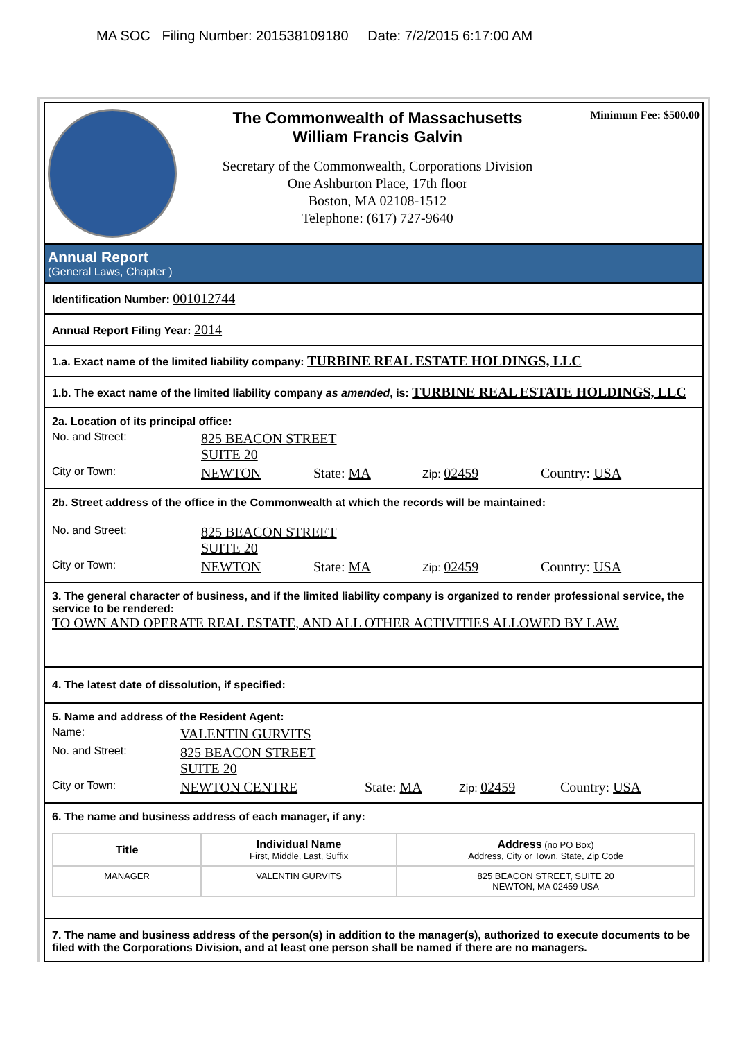MA SOC Filing Number: 201538109180 Date: 7/2/2015 6:17:00 AM
The Commonwealth of Massachusetts
William Francis Galvin
Secretary of the Commonwealth, Corporations Division
One Ashburton Place, 17th floor
Boston, MA 02108-1512
Telephone: (617) 727-9640
Minimum Fee: $500.00
Annual Report
(General Laws, Chapter )
Identification Number: 001012744
Annual Report Filing Year: 2014
1.a. Exact name of the limited liability company: TURBINE REAL ESTATE HOLDINGS, LLC
1.b. The exact name of the limited liability company as amended, is: TURBINE REAL ESTATE HOLDINGS, LLC
2a. Location of its principal office:
No. and Street:
825 BEACON STREET
SUITE 20
City or Town:
NEWTON State: MA
Zip: 02459 Country: USA
2b. Street address of the office in the Commonwealth at which the records will be maintained:
No. and Street:
825 BEACON STREET
SUITE 20
City or Town:
NEWTON State: MA
Zip: 02459 Country: USA
3. The general character of business, and if the limited liability company is organized to render professional service, the service to be rendered:
TO OWN AND OPERATE REAL ESTATE, AND ALL OTHER ACTIVITIES ALLOWED BY LAW.
4. The latest date of dissolution, if specified:
5. Name and address of the Resident Agent:
Name:
VALENTIN GURVITS
No. and Street:
825 BEACON STREET
SUITE 20
City or Town:
NEWTON CENTRE State: MA
Zip: 02459 Country: USA
6. The name and business address of each manager, if any:
| Title | Individual Name First, Middle, Last, Suffix | Address (no PO Box) Address, City or Town, State, Zip Code |
| --- | --- | --- |
| MANAGER | VALENTIN GURVITS | 825 BEACON STREET, SUITE 20 NEWTON, MA 02459 USA |
7. The name and business address of the person(s) in addition to the manager(s), authorized to execute documents to be filed with the Corporations Division, and at least one person shall be named if there are no managers.